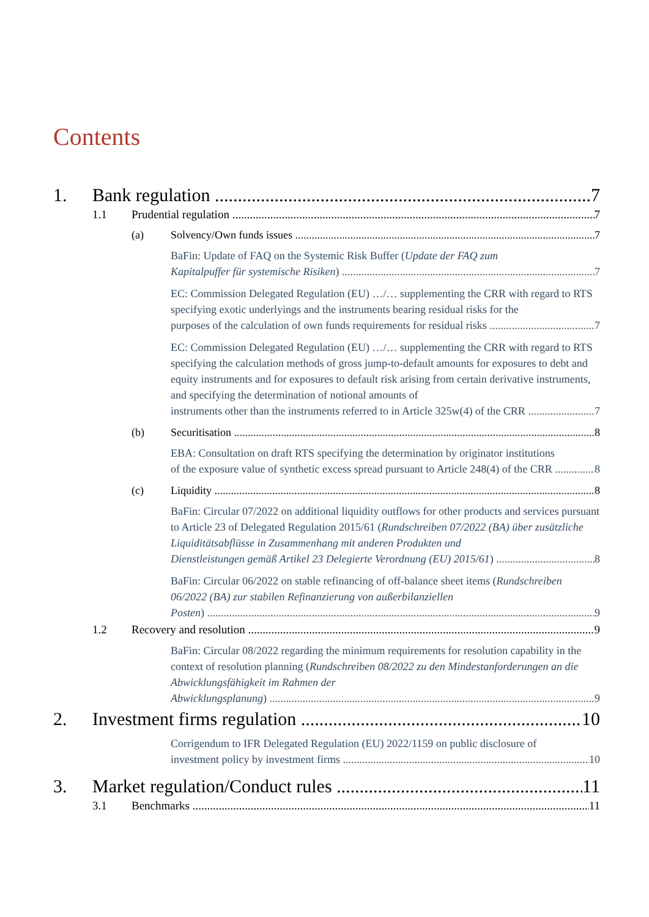Contents
1. Bank regulation 7
1.1 Prudential regulation 7
(a) Solvency/Own funds issues 7
BaFin: Update of FAQ on the Systemic Risk Buffer (Update der FAQ zum
Kapitalpuffer für systemische Risiken) 7
EC: Commission Delegated Regulation (EU) …/… supplementing the CRR with regard to RTS specifying exotic underlyings and the instruments bearing residual risks for the
purposes of the calculation of own funds requirements for residual risks 7
EC: Commission Delegated Regulation (EU) …/… supplementing the CRR with regard to RTS specifying the calculation methods of gross jump-to-default amounts for exposures to debt and equity instruments and for exposures to default risk arising from certain derivative instruments, and specifying the determination of notional amounts of
instruments other than the instruments referred to in Article 325w(4) of the CRR 7
(b) Securitisation 8
EBA: Consultation on draft RTS specifying the determination by originator institutions
of the exposure value of synthetic excess spread pursuant to Article 248(4) of the CRR 8
(c) Liquidity 8
BaFin: Circular 07/2022 on additional liquidity outflows for other products and services pursuant to Article 23 of Delegated Regulation 2015/61 (Rundschreiben 07/2022 (BA) über zusätzliche Liquiditätsabflüsse in Zusammenhang mit anderen Produkten und
Dienstleistungen gemäß Artikel 23 Delegierte Verordnung (EU) 2015/61) 8
BaFin: Circular 06/2022 on stable refinancing of off-balance sheet items (Rundschreiben 06/2022 (BA) zur stabilen Refinanzierung von außerbilanziellen
Posten) 9
1.2 Recovery and resolution 9
BaFin: Circular 08/2022 regarding the minimum requirements for resolution capability in the context of resolution planning (Rundschreiben 08/2022 zu den Mindestanforderungen an die Abwicklungsfähigkeit im Rahmen der
Abwicklungsplanung) 9
2. Investment firms regulation 10
Corrigendum to IFR Delegated Regulation (EU) 2022/1159 on public disclosure of
investment policy by investment firms 10
3. Market regulation/Conduct rules 11
3.1 Benchmarks 11